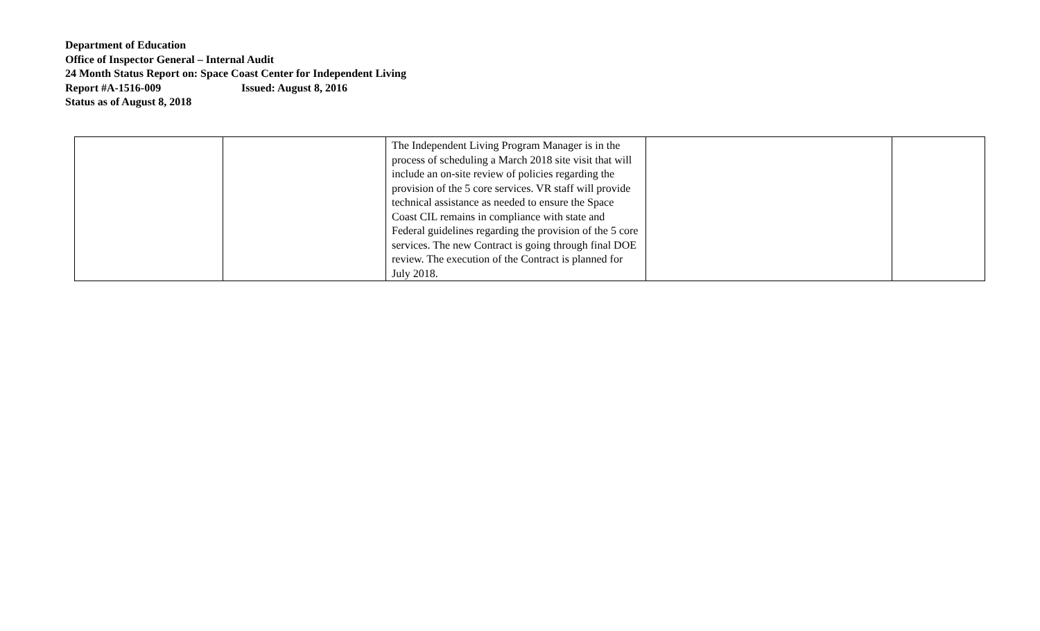Department of Education
Office of Inspector General – Internal Audit
24 Month Status Report on: Space Coast Center for Independent Living
Report #A-1516-009 Issued: August 8, 2016
Status as of August 8, 2018
| | | The Independent Living Program Manager is in the process of scheduling a March 2018 site visit that will include an on-site review of policies regarding the provision of the 5 core services. VR staff will provide technical assistance as needed to ensure the Space Coast CIL remains in compliance with state and Federal guidelines regarding the provision of the 5 core services. The new Contract is going through final DOE review. The execution of the Contract is planned for July 2018. | | |